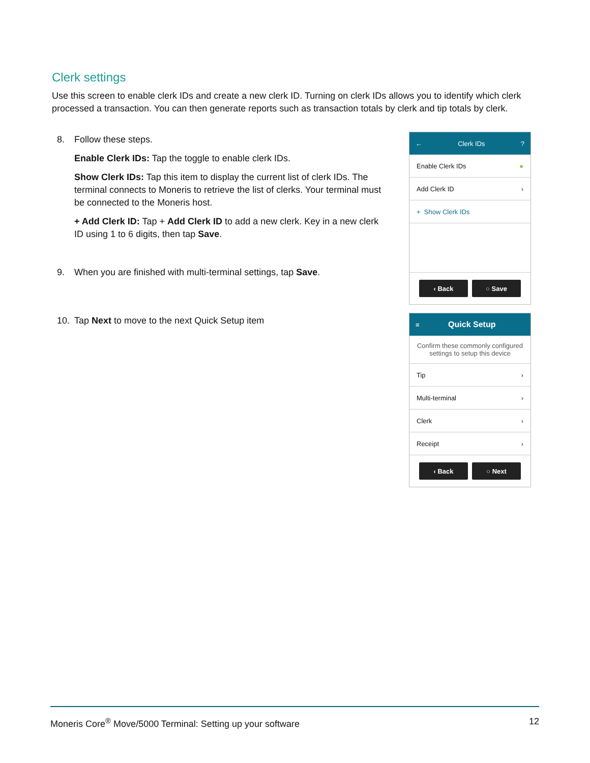Clerk settings
Use this screen to enable clerk IDs and create a new clerk ID. Turning on clerk IDs allows you to identify which clerk processed a transaction. You can then generate reports such as transaction totals by clerk and tip totals by clerk.
8. Follow these steps.
Enable Clerk IDs: Tap the toggle to enable clerk IDs.
Show Clerk IDs: Tap this item to display the current list of clerk IDs. The terminal connects to Moneris to retrieve the list of clerks. Your terminal must be connected to the Moneris host.
+ Add Clerk ID: Tap + Add Clerk ID to add a new clerk. Key in a new clerk ID using 1 to 6 digits, then tap Save.
9. When you are finished with multi-terminal settings, tap Save.
10. Tap Next to move to the next Quick Setup item
← Clerk IDs?
Enable Clerk IDs ●
Add Clerk ID ›
+ Show Clerk IDs
‹ Back ○ Save
≡ Quick Setup
Confirm these commonly configured settings to setup this device
Tip ›
Multi-terminal ›
Clerk ›
Receipt ›
‹ Back ○ Next
Moneris Core<sup>®</sup> Move/5000 Terminal: Setting up your software 12